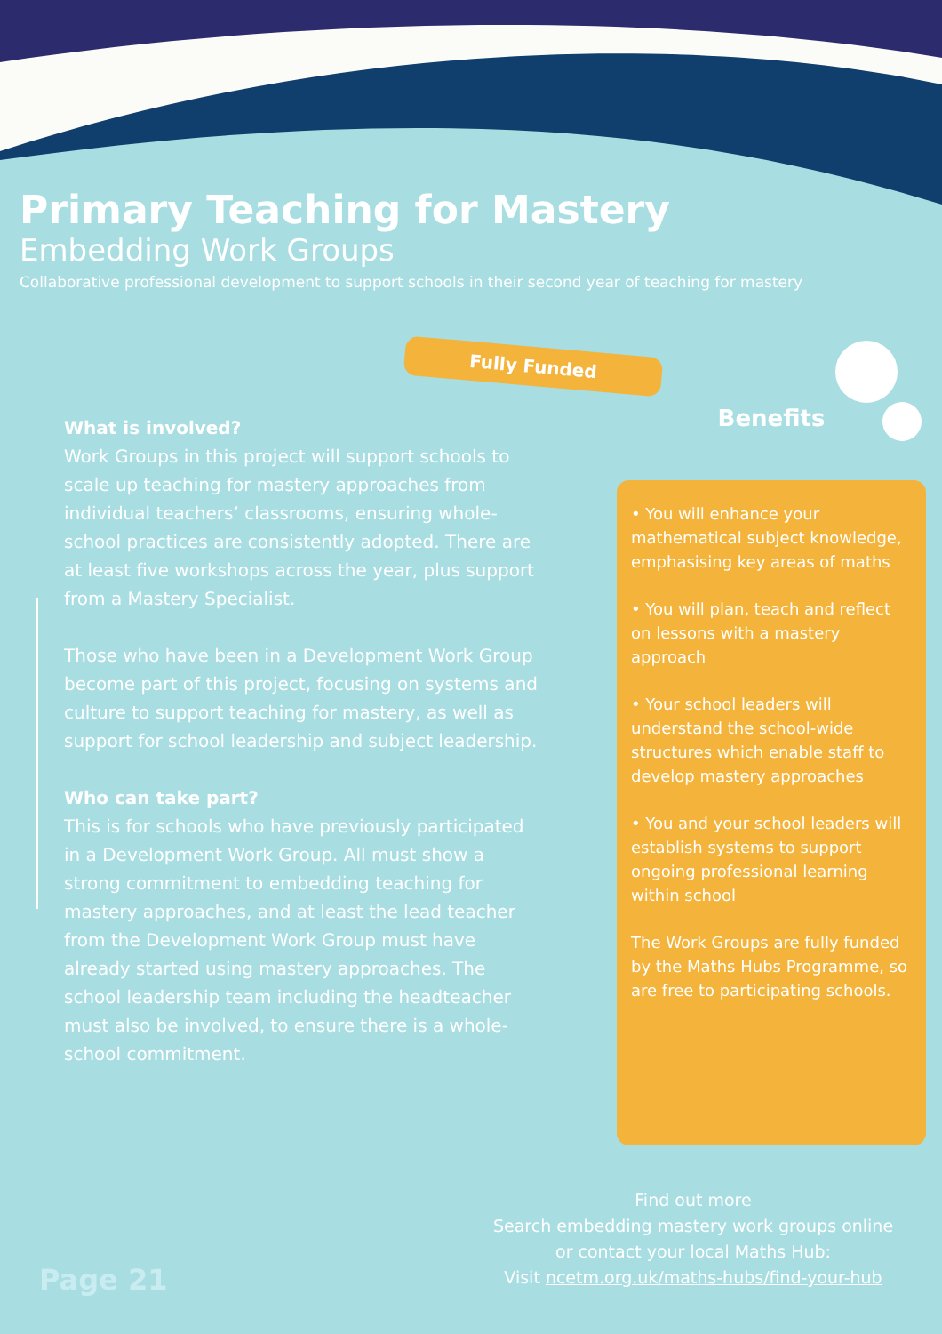Primary Teaching for Mastery
Embedding Work Groups
Collaborative professional development to support schools in their second year of teaching for mastery
Fully Funded
What is involved?
Work Groups in this project will support schools to scale up teaching for mastery approaches from individual teachers’ classrooms, ensuring whole-school practices are consistently adopted. There are at least five workshops across the year, plus support from a Mastery Specialist.
Those who have been in a Development Work Group become part of this project, focusing on systems and culture to support teaching for mastery, as well as support for school leadership and subject leadership.
Who can take part?
This is for schools who have previously participated in a Development Work Group. All must show a strong commitment to embedding teaching for mastery approaches, and at least the lead teacher from the Development Work Group must have already started using mastery approaches. The school leadership team including the headteacher must also be involved, to ensure there is a whole-school commitment.
Benefits
• You will enhance your mathematical subject knowledge, emphasising key areas of maths
• You will plan, teach and reflect on lessons with a mastery approach
• Your school leaders will understand the school-wide structures which enable staff to develop mastery approaches
• You and your school leaders will establish systems to support ongoing professional learning within school
The Work Groups are fully funded by the Maths Hubs Programme, so are free to participating schools.
Find out more
Search embedding mastery work groups online
or contact your local Maths Hub:
Visit ncetm.org.uk/maths-hubs/find-your-hub
Page 21